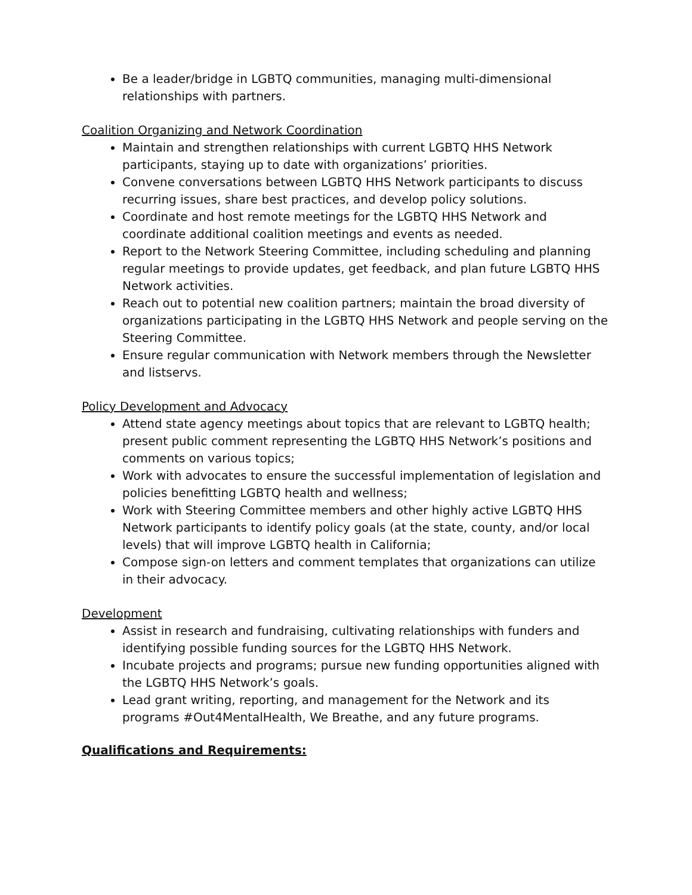Be a leader/bridge in LGBTQ communities, managing multi-dimensional relationships with partners.
Coalition Organizing and Network Coordination
Maintain and strengthen relationships with current LGBTQ HHS Network participants, staying up to date with organizations’ priorities.
Convene conversations between LGBTQ HHS Network participants to discuss recurring issues, share best practices, and develop policy solutions.
Coordinate and host remote meetings for the LGBTQ HHS Network and coordinate additional coalition meetings and events as needed.
Report to the Network Steering Committee, including scheduling and planning regular meetings to provide updates, get feedback, and plan future LGBTQ HHS Network activities.
Reach out to potential new coalition partners; maintain the broad diversity of organizations participating in the LGBTQ HHS Network and people serving on the Steering Committee.
Ensure regular communication with Network members through the Newsletter and listservs.
Policy Development and Advocacy
Attend state agency meetings about topics that are relevant to LGBTQ health; present public comment representing the LGBTQ HHS Network’s positions and comments on various topics;
Work with advocates to ensure the successful implementation of legislation and policies benefitting LGBTQ health and wellness;
Work with Steering Committee members and other highly active LGBTQ HHS Network participants to identify policy goals (at the state, county, and/or local levels) that will improve LGBTQ health in California;
Compose sign-on letters and comment templates that organizations can utilize in their advocacy.
Development
Assist in research and fundraising, cultivating relationships with funders and identifying possible funding sources for the LGBTQ HHS Network.
Incubate projects and programs; pursue new funding opportunities aligned with the LGBTQ HHS Network’s goals.
Lead grant writing, reporting, and management for the Network and its programs #Out4MentalHealth, We Breathe, and any future programs.
Qualifications and Requirements: